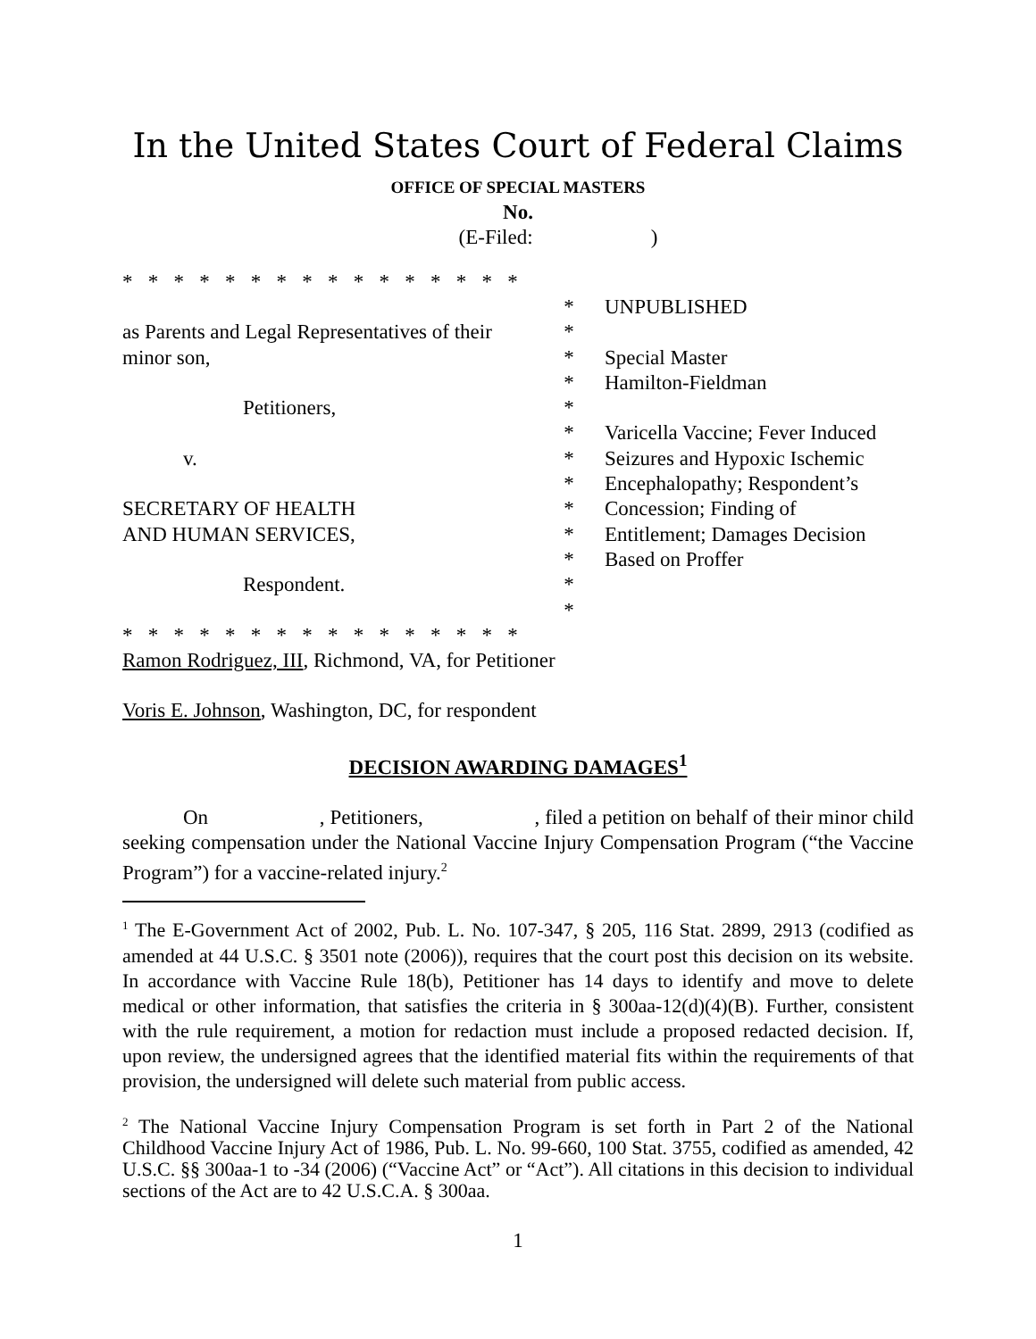In the United States Court of Federal Claims
OFFICE OF SPECIAL MASTERS
No.
(E-Filed: )
* * * * * * * * * * * * * * * *
* UNPUBLISHED
as Parents and Legal Representatives of their
*
minor son, * Special Master
* Hamilton-Fieldman
Petitioners, *
* Varicella Vaccine; Fever Induced
v. * Seizures and Hypoxic Ischemic
* Encephalopathy; Respondent’s
SECRETARY OF HEALTH * Concession; Finding of
AND HUMAN SERVICES, * Entitlement; Damages Decision
* Based on Proffer
Respondent. *
*
* * * * * * * * * * * * * * * *
Ramon Rodriguez, III, Richmond, VA, for Petitioner
Voris E. Johnson, Washington, DC, for respondent
DECISION AWARDING DAMAGES<sup>1</sup>
On , Petitioners, , filed a petition on behalf of their minor child seeking compensation under the National Vaccine Injury Compensation Program (“the Vaccine Program”) for a vaccine-related injury.<sup>2</sup>
<sup>1</sup> The E-Government Act of 2002, Pub. L. No. 107-347, § 205, 116 Stat. 2899, 2913 (codified as amended at 44 U.S.C. § 3501 note (2006)), requires that the court post this decision on its website. In accordance with Vaccine Rule 18(b), Petitioner has 14 days to identify and move to delete medical or other information, that satisfies the criteria in § 300aa-12(d)(4)(B). Further, consistent with the rule requirement, a motion for redaction must include a proposed redacted decision. If, upon review, the undersigned agrees that the identified material fits within the requirements of that provision, the undersigned will delete such material from public access.
<sup>2</sup> The National Vaccine Injury Compensation Program is set forth in Part 2 of the National Childhood Vaccine Injury Act of 1986, Pub. L. No. 99-660, 100 Stat. 3755, codified as amended, 42 U.S.C. §§ 300aa-1 to -34 (2006) (“Vaccine Act” or “Act”). All citations in this decision to individual sections of the Act are to 42 U.S.C.A. § 300aa.
1